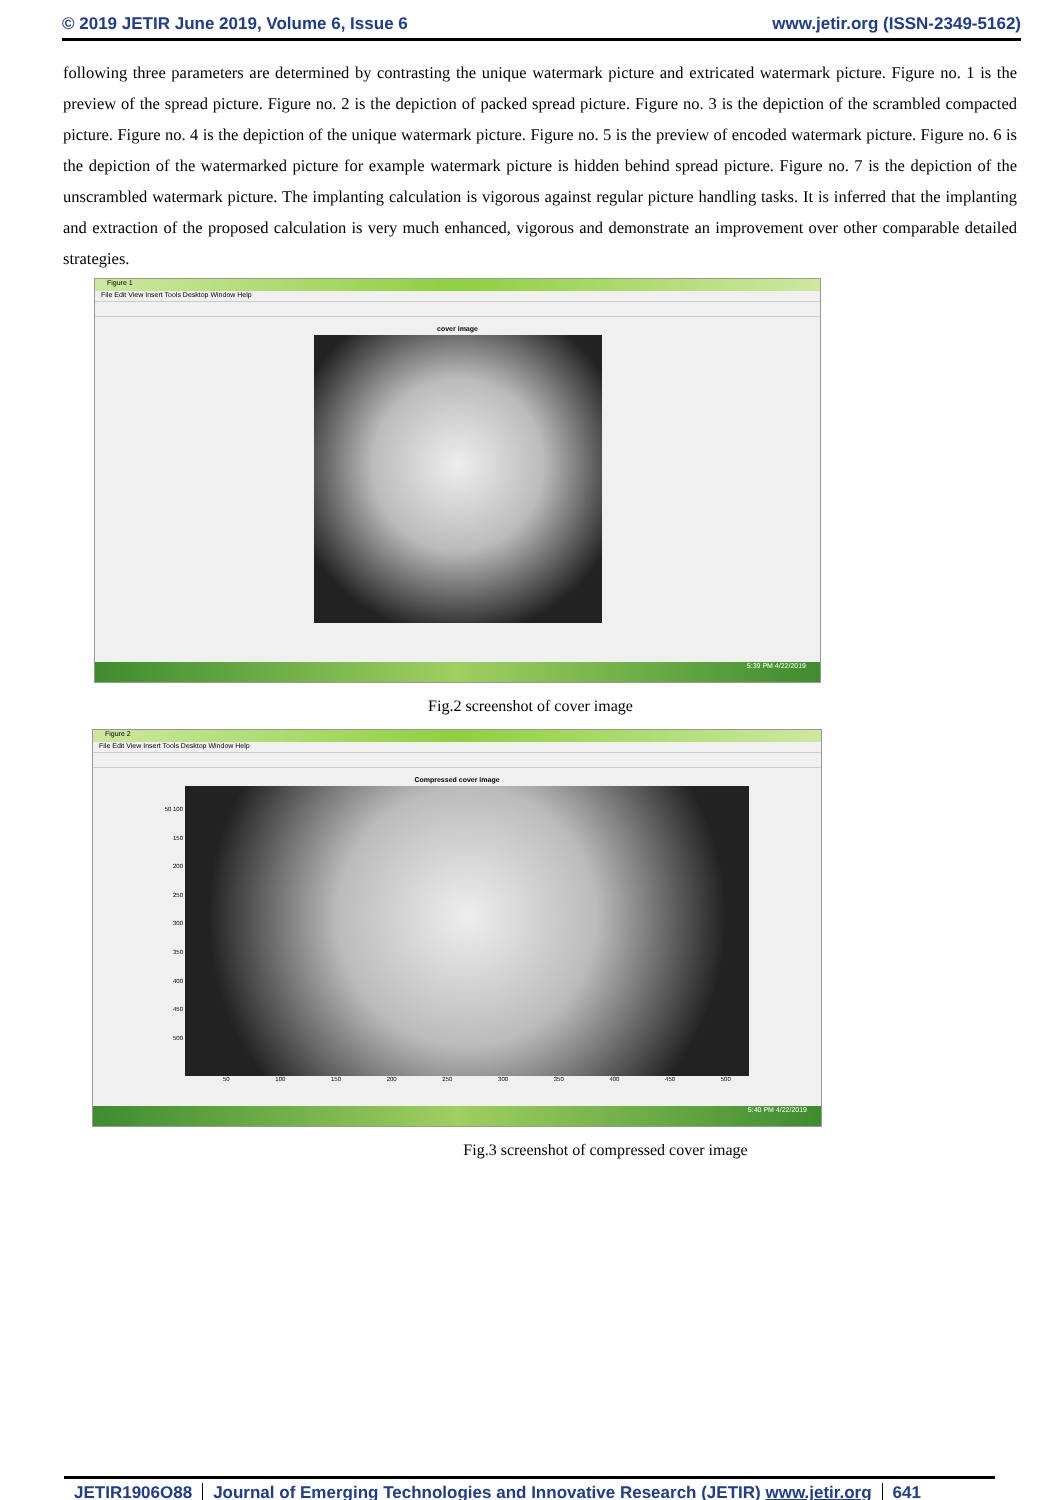© 2019 JETIR June 2019, Volume 6, Issue 6 www.jetir.org (ISSN-2349-5162)
following three parameters are determined by contrasting the unique watermark picture and extricated watermark picture. Figure no. 1 is the preview of the spread picture. Figure no. 2 is the depiction of packed spread picture. Figure no. 3 is the depiction of the scrambled compacted picture. Figure no. 4 is the depiction of the unique watermark picture. Figure no. 5 is the preview of encoded watermark picture. Figure no. 6 is the depiction of the watermarked picture for example watermark picture is hidden behind spread picture. Figure no. 7 is the depiction of the unscrambled watermark picture. The implanting calculation is vigorous against regular picture handling tasks. It is inferred that the implanting and extraction of the proposed calculation is very much enhanced, vigorous and demonstrate an improvement over other comparable detailed strategies.
Figure 1
File Edit View Insert Tools Desktop Window Help
cover image
5:39 PM 4/22/2019
Fig.2 screenshot of cover image
Figure 2
File Edit View Insert Tools Desktop Window Help
Compressed cover image
50 100 150 200 250 300 350 400 450 500
50 100 150 200 250 300 350 400 450 500
5:40 PM 4/22/2019
Fig.3 screenshot of compressed cover image
JETIR1906O88 Journal of Emerging Technologies and Innovative Research (JETIR) www.jetir.org 641